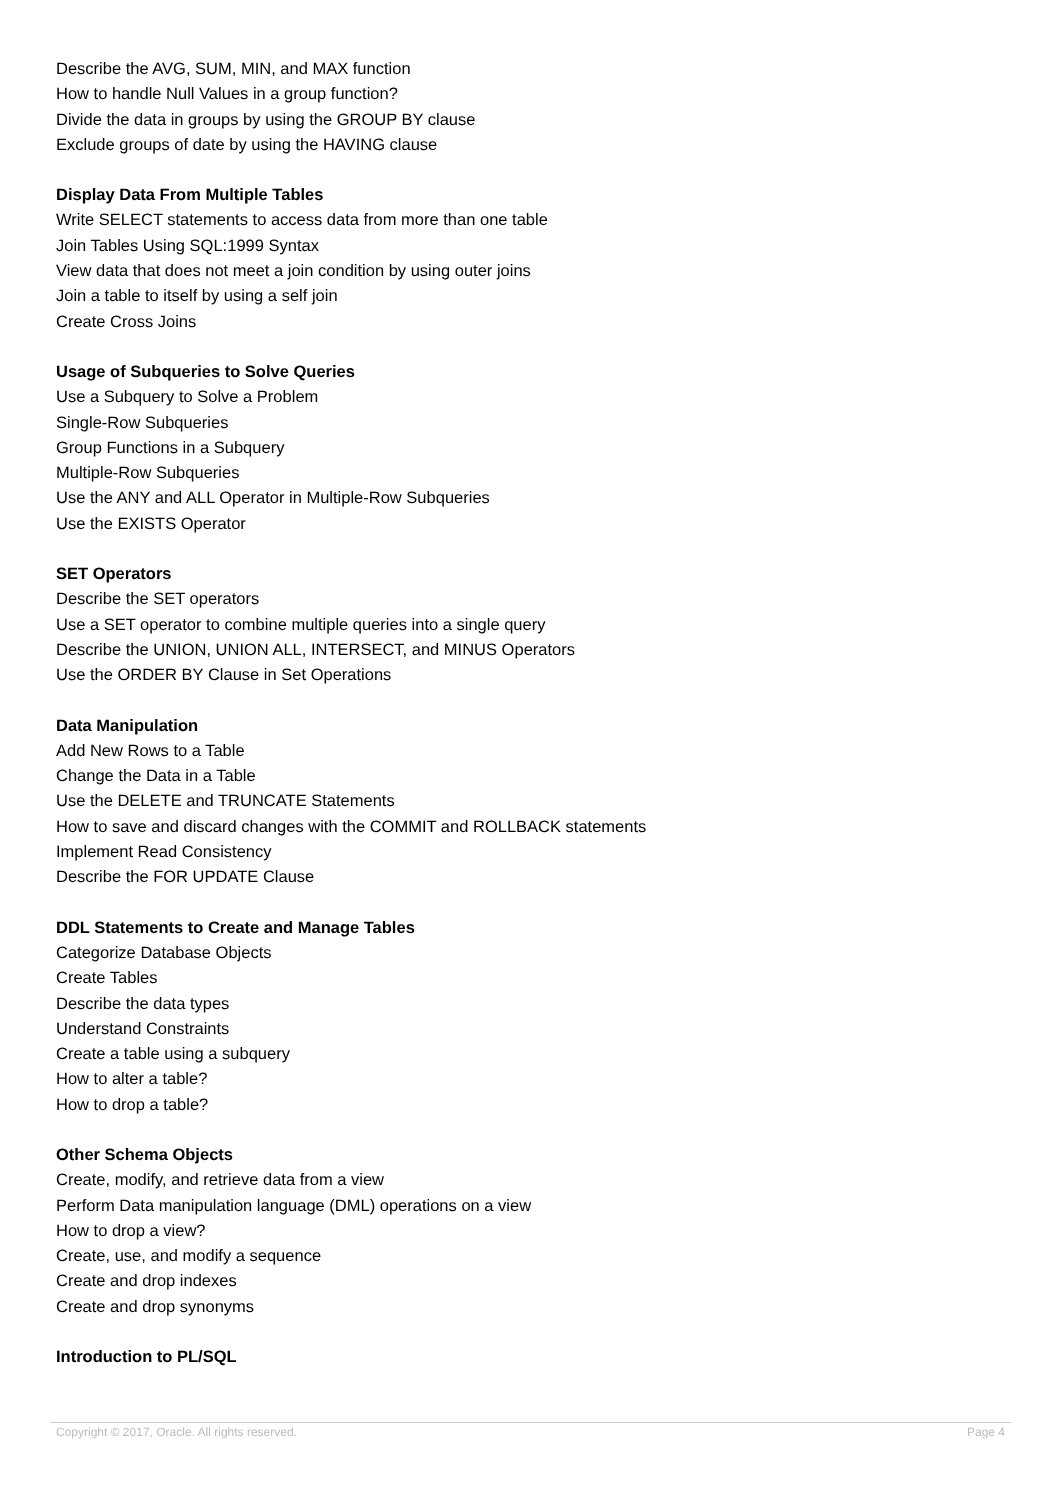Describe the AVG, SUM, MIN, and MAX function
How to handle Null Values in a group function?
Divide the data in groups by using the GROUP BY clause
Exclude groups of date by using the HAVING clause
Display Data From Multiple Tables
Write SELECT statements to access data from more than one table
Join Tables Using SQL:1999 Syntax
View data that does not meet a join condition by using outer joins
Join a table to itself by using a self join
Create Cross Joins
Usage of Subqueries to Solve Queries
Use a Subquery to Solve a Problem
Single-Row Subqueries
Group Functions in a Subquery
Multiple-Row Subqueries
Use the ANY and ALL Operator in Multiple-Row Subqueries
Use the EXISTS Operator
SET Operators
Describe the SET operators
Use a SET operator to combine multiple queries into a single query
Describe the UNION, UNION ALL, INTERSECT, and MINUS Operators
Use the ORDER BY Clause in Set Operations
Data Manipulation
Add New Rows to a Table
Change the Data in a Table
Use the DELETE and TRUNCATE Statements
How to save and discard changes with the COMMIT and ROLLBACK statements
Implement Read Consistency
Describe the FOR UPDATE Clause
DDL Statements to Create and Manage Tables
Categorize Database Objects
Create Tables
Describe the data types
Understand Constraints
Create a table using a subquery
How to alter a table?
How to drop a table?
Other Schema Objects
Create, modify, and retrieve data from a view
Perform Data manipulation language (DML) operations on a view
How to drop a view?
Create, use, and modify a sequence
Create and drop indexes
Create and drop synonyms
Introduction to PL/SQL
Copyright © 2017, Oracle. All rights reserved. Page 4